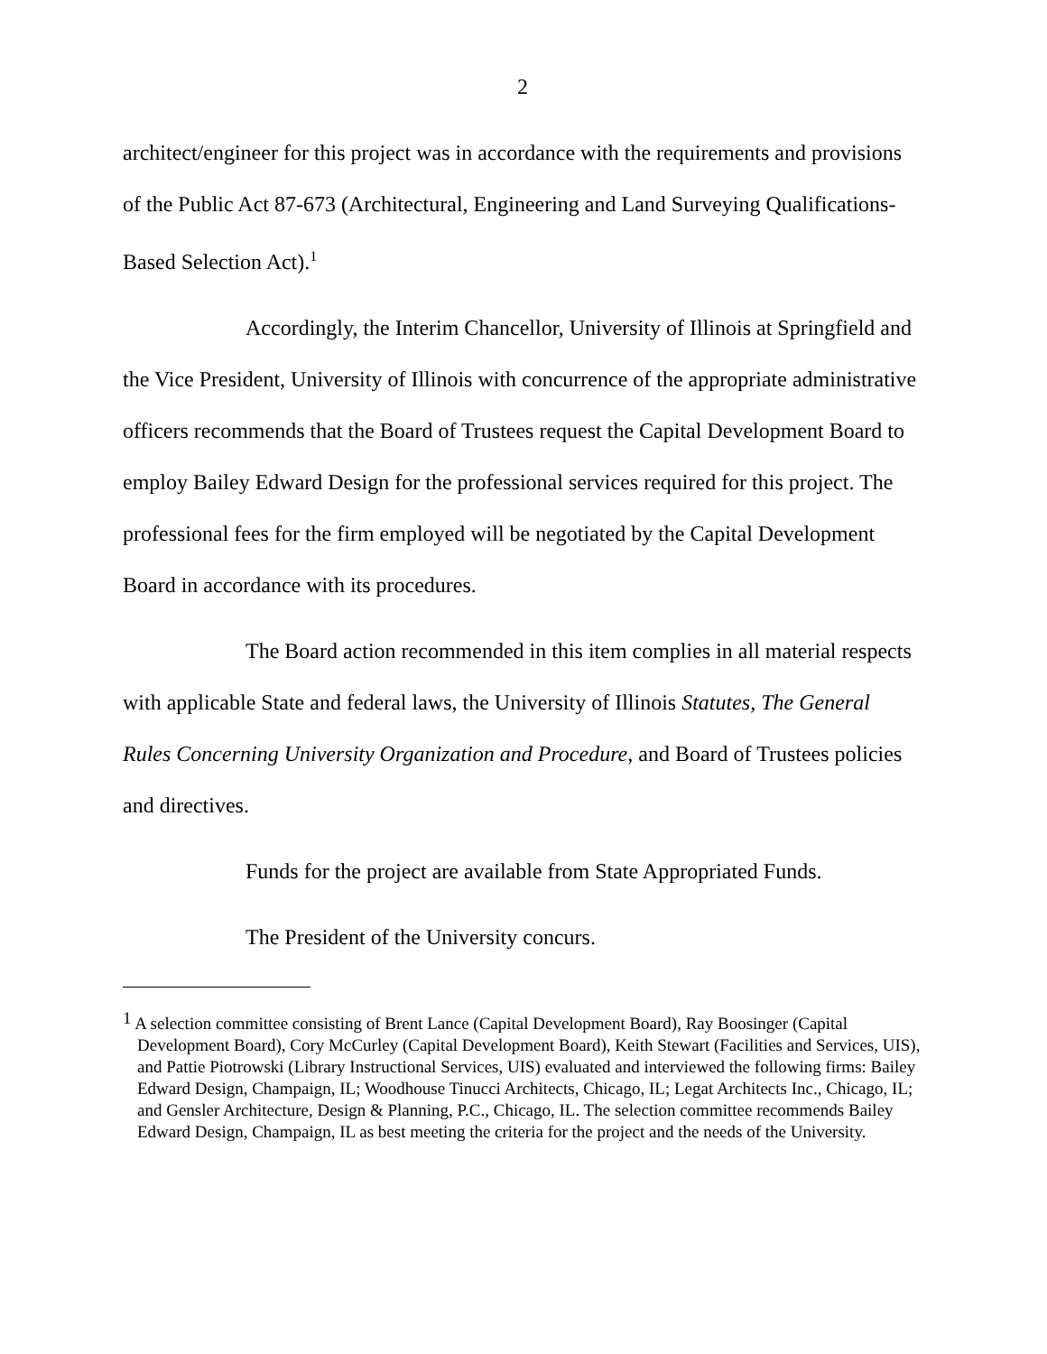2
architect/engineer for this project was in accordance with the requirements and provisions of the Public Act 87-673 (Architectural, Engineering and Land Surveying Qualifications-Based Selection Act).<sup>1</sup>
Accordingly, the Interim Chancellor, University of Illinois at Springfield and the Vice President, University of Illinois with concurrence of the appropriate administrative officers recommends that the Board of Trustees request the Capital Development Board to employ Bailey Edward Design for the professional services required for this project. The professional fees for the firm employed will be negotiated by the Capital Development Board in accordance with its procedures.
The Board action recommended in this item complies in all material respects with applicable State and federal laws, the University of Illinois Statutes, The General Rules Concerning University Organization and Procedure, and Board of Trustees policies and directives.
Funds for the project are available from State Appropriated Funds.
The President of the University concurs.
<sup>1</sup> A selection committee consisting of Brent Lance (Capital Development Board), Ray Boosinger (Capital Development Board), Cory McCurley (Capital Development Board), Keith Stewart (Facilities and Services, UIS), and Pattie Piotrowski (Library Instructional Services, UIS) evaluated and interviewed the following firms: Bailey Edward Design, Champaign, IL; Woodhouse Tinucci Architects, Chicago, IL; Legat Architects Inc., Chicago, IL; and Gensler Architecture, Design & Planning, P.C., Chicago, IL. The selection committee recommends Bailey Edward Design, Champaign, IL as best meeting the criteria for the project and the needs of the University.